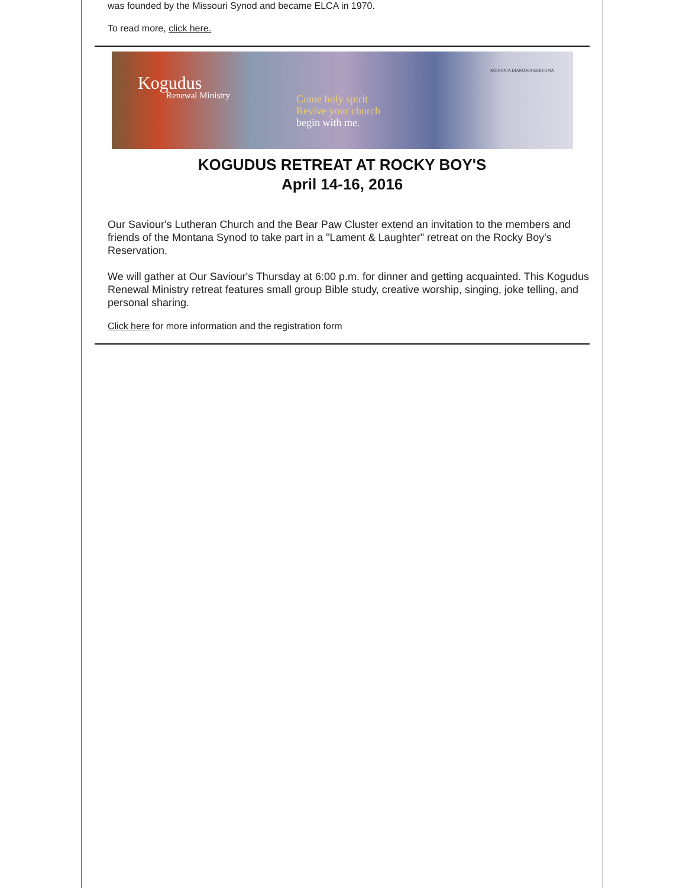was founded by the Missouri Synod and became ELCA in 1970.
To read more, click here.
Kogudus
Renewal Ministry
Come holy spirit
Revive your church
begin with me.
KOINONIA DIAKONIA KERYGMA
KOGUDUS RETREAT AT ROCKY BOY'S
April 14-16, 2016
Our Saviour's Lutheran Church and the Bear Paw Cluster extend an invitation to the members and friends of the Montana Synod to take part in a "Lament & Laughter" retreat on the Rocky Boy's Reservation.
We will gather at Our Saviour's Thursday at 6:00 p.m. for dinner and getting acquainted. This Kogudus Renewal Ministry retreat features small group Bible study, creative worship, singing, joke telling, and personal sharing.
Click here for more information and the registration form